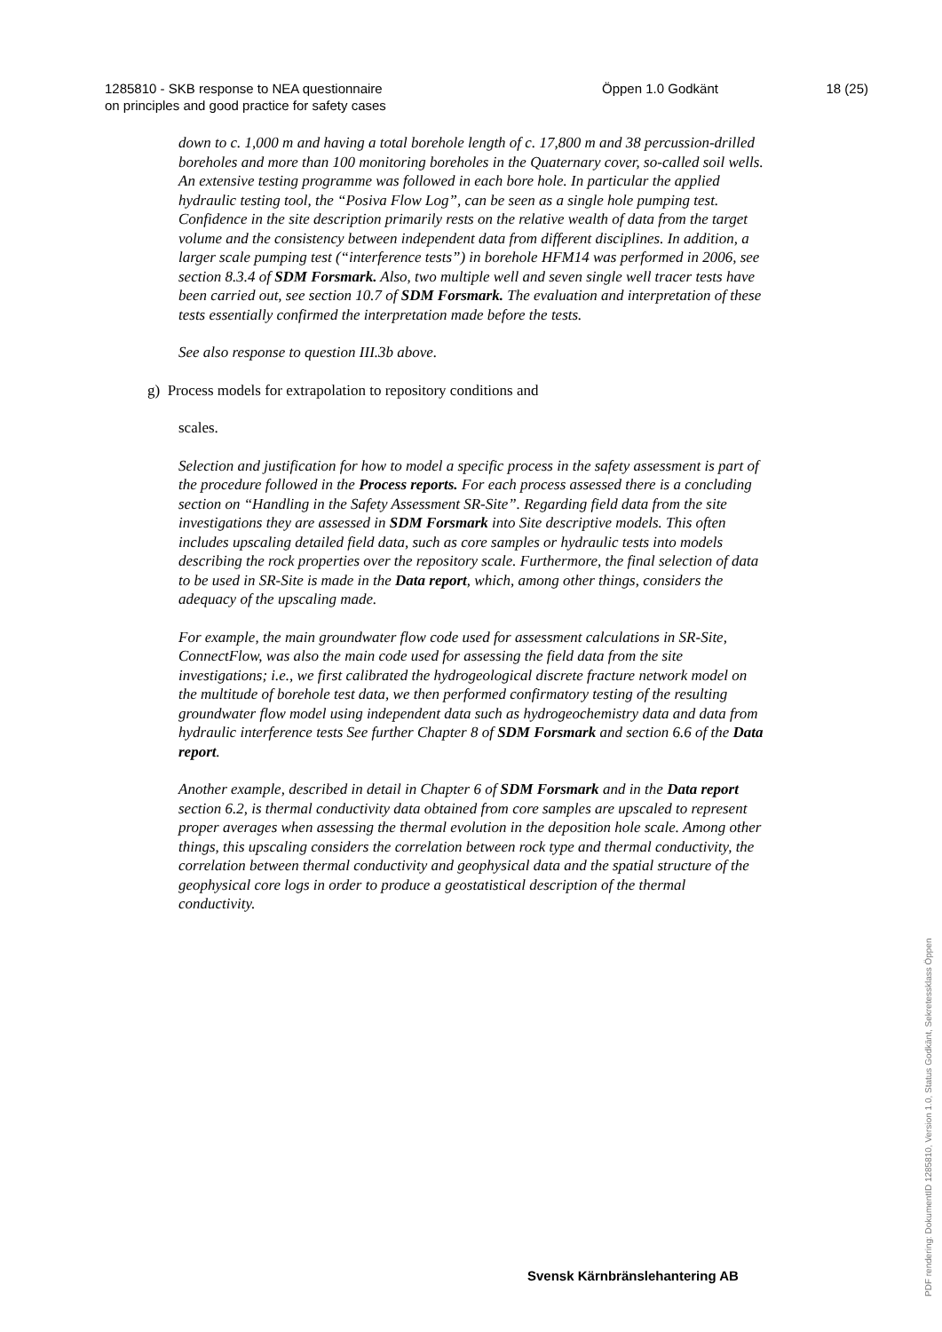1285810 - SKB response to NEA questionnaire
on principles and good practice for safety cases
Öppen 1.0 Godkänt 18 (25)
down to c. 1,000 m and having a total borehole length of c. 17,800 m and 38 percussion-drilled boreholes and more than 100 monitoring boreholes in the Quaternary cover, so-called soil wells. An extensive testing programme was followed in each bore hole. In particular the applied hydraulic testing tool, the “Posiva Flow Log”, can be seen as a single hole pumping test. Confidence in the site description primarily rests on the relative wealth of data from the target volume and the consistency between independent data from different disciplines. In addition, a larger scale pumping test (“interference tests”) in borehole HFM14 was performed in 2006, see section 8.3.4 of SDM Forsmark. Also, two multiple well and seven single well tracer tests have been carried out, see section 10.7 of SDM Forsmark. The evaluation and interpretation of these tests essentially confirmed the interpretation made before the tests.
See also response to question III.3b above.
g) Process models for extrapolation to repository conditions and
scales.
Selection and justification for how to model a specific process in the safety assessment is part of the procedure followed in the Process reports. For each process assessed there is a concluding section on “Handling in the Safety Assessment SR-Site”. Regarding field data from the site investigations they are assessed in SDM Forsmark into Site descriptive models. This often includes upscaling detailed field data, such as core samples or hydraulic tests into models describing the rock properties over the repository scale. Furthermore, the final selection of data to be used in SR-Site is made in the Data report, which, among other things, considers the adequacy of the upscaling made.
For example, the main groundwater flow code used for assessment calculations in SR-Site, ConnectFlow, was also the main code used for assessing the field data from the site investigations; i.e., we first calibrated the hydrogeological discrete fracture network model on the multitude of borehole test data, we then performed confirmatory testing of the resulting groundwater flow model using independent data such as hydrogeochemistry data and data from hydraulic interference tests See further Chapter 8 of SDM Forsmark and section 6.6 of the Data report.
Another example, described in detail in Chapter 6 of SDM Forsmark and in the Data report section 6.2, is thermal conductivity data obtained from core samples are upscaled to represent proper averages when assessing the thermal evolution in the deposition hole scale. Among other things, this upscaling considers the correlation between rock type and thermal conductivity, the correlation between thermal conductivity and geophysical data and the spatial structure of the geophysical core logs in order to produce a geostatistical description of the thermal conductivity.
Svensk Kärnbränslehantering AB
PDF rendering: DokumentID 1285810, Version 1.0, Status Godkänt, Sekretessklass Öppen